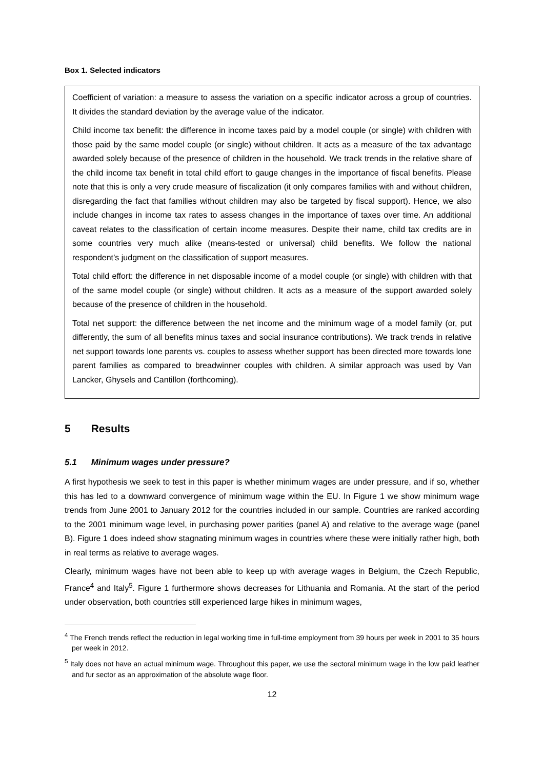Box 1. Selected indicators
Coefficient of variation: a measure to assess the variation on a specific indicator across a group of countries. It divides the standard deviation by the average value of the indicator.
Child income tax benefit: the difference in income taxes paid by a model couple (or single) with children with those paid by the same model couple (or single) without children. It acts as a measure of the tax advantage awarded solely because of the presence of children in the household. We track trends in the relative share of the child income tax benefit in total child effort to gauge changes in the importance of fiscal benefits. Please note that this is only a very crude measure of fiscalization (it only compares families with and without children, disregarding the fact that families without children may also be targeted by fiscal support). Hence, we also include changes in income tax rates to assess changes in the importance of taxes over time. An additional caveat relates to the classification of certain income measures. Despite their name, child tax credits are in some countries very much alike (means-tested or universal) child benefits. We follow the national respondent’s judgment on the classification of support measures.
Total child effort: the difference in net disposable income of a model couple (or single) with children with that of the same model couple (or single) without children. It acts as a measure of the support awarded solely because of the presence of children in the household.
Total net support: the difference between the net income and the minimum wage of a model family (or, put differently, the sum of all benefits minus taxes and social insurance contributions). We track trends in relative net support towards lone parents vs. couples to assess whether support has been directed more towards lone parent families as compared to breadwinner couples with children. A similar approach was used by Van Lancker, Ghysels and Cantillon (forthcoming).
5 Results
5.1 Minimum wages under pressure?
A first hypothesis we seek to test in this paper is whether minimum wages are under pressure, and if so, whether this has led to a downward convergence of minimum wage within the EU. In Figure 1 we show minimum wage trends from June 2001 to January 2012 for the countries included in our sample. Countries are ranked according to the 2001 minimum wage level, in purchasing power parities (panel A) and relative to the average wage (panel B). Figure 1 does indeed show stagnating minimum wages in countries where these were initially rather high, both in real terms as relative to average wages.
Clearly, minimum wages have not been able to keep up with average wages in Belgium, the Czech Republic, France<sup>4</sup> and Italy<sup>5</sup>. Figure 1 furthermore shows decreases for Lithuania and Romania. At the start of the period under observation, both countries still experienced large hikes in minimum wages,
<sup>4</sup> The French trends reflect the reduction in legal working time in full-time employment from 39 hours per week in 2001 to 35 hours per week in 2012.
<sup>5</sup> Italy does not have an actual minimum wage. Throughout this paper, we use the sectoral minimum wage in the low paid leather and fur sector as an approximation of the absolute wage floor.
12